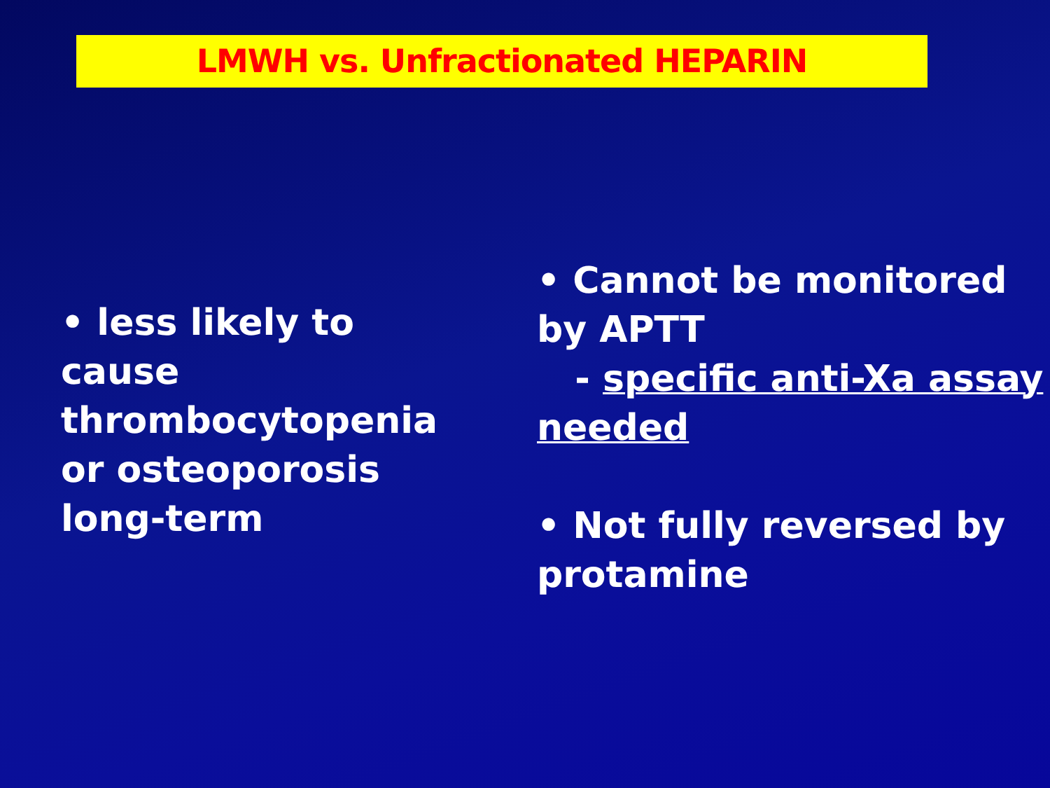LMWH vs. Unfractionated HEPARIN
• less likely to cause thrombocytopenia or osteoporosis long-term
• Cannot be monitored by APTT
- specific anti-Xa assay needed
• Not fully reversed by protamine